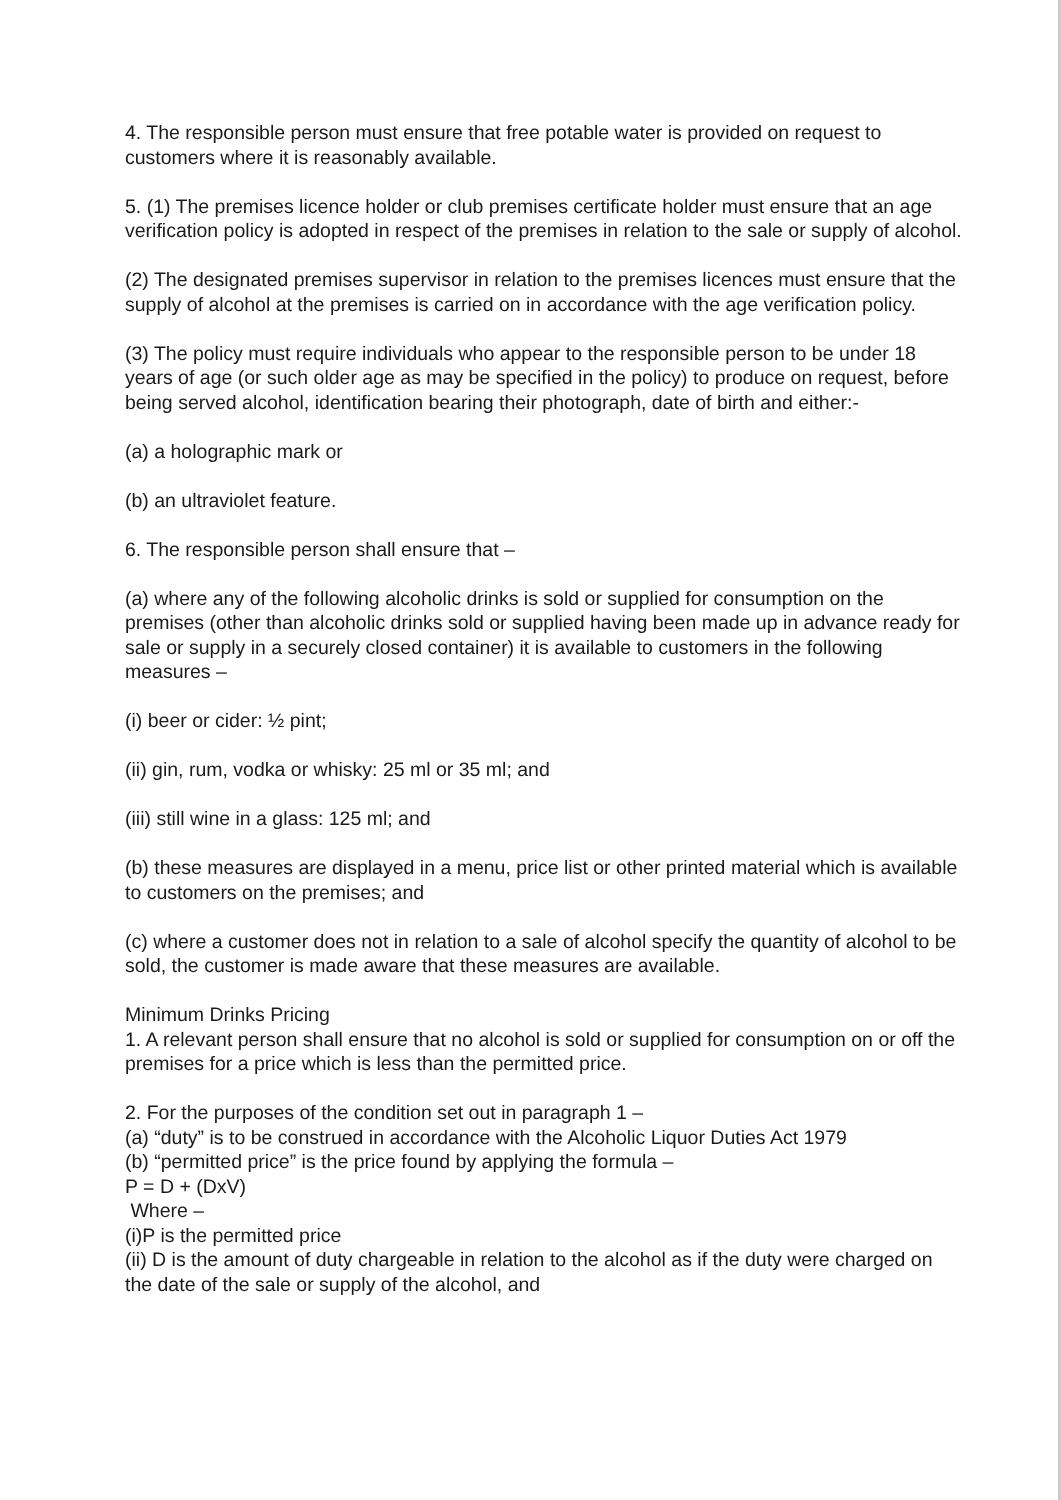4. The responsible person must ensure that free potable water is provided on request to customers where it is reasonably available.
5. (1) The premises licence holder or club premises certificate holder must ensure that an age verification policy is adopted in respect of the premises in relation to the sale or supply of alcohol.
(2) The designated premises supervisor in relation to the premises licences must ensure that the supply of alcohol at the premises is carried on in accordance with the age verification policy.
(3) The policy must require individuals who appear to the responsible person to be under 18 years of age (or such older age as may be specified in the policy) to produce on request, before being served alcohol, identification bearing their photograph, date of birth and either:-
(a) a holographic mark or
(b) an ultraviolet feature.
6. The responsible person shall ensure that –
(a) where any of the following alcoholic drinks is sold or supplied for consumption on the premises (other than alcoholic drinks sold or supplied having been made up in advance ready for sale or supply in a securely closed container) it is available to customers in the following measures –
(i) beer or cider: ½ pint;
(ii) gin, rum, vodka or whisky: 25 ml or 35 ml; and
(iii) still wine in a glass: 125 ml; and
(b) these measures are displayed in a menu, price list or other printed material which is available to customers on the premises; and
(c) where a customer does not in relation to a sale of alcohol specify the quantity of alcohol to be sold, the customer is made aware that these measures are available.
Minimum Drinks Pricing
1. A relevant person shall ensure that no alcohol is sold or supplied for consumption on or off the premises for a price which is less than the permitted price.
2. For the purposes of the condition set out in paragraph 1 –
(a) “duty” is to be construed in accordance with the Alcoholic Liquor Duties Act 1979
(b) “permitted price” is the price found by applying the formula –
P = D + (DxV)
Where –
(i)P is the permitted price
(ii) D is the amount of duty chargeable in relation to the alcohol as if the duty were charged on the date of the sale or supply of the alcohol, and